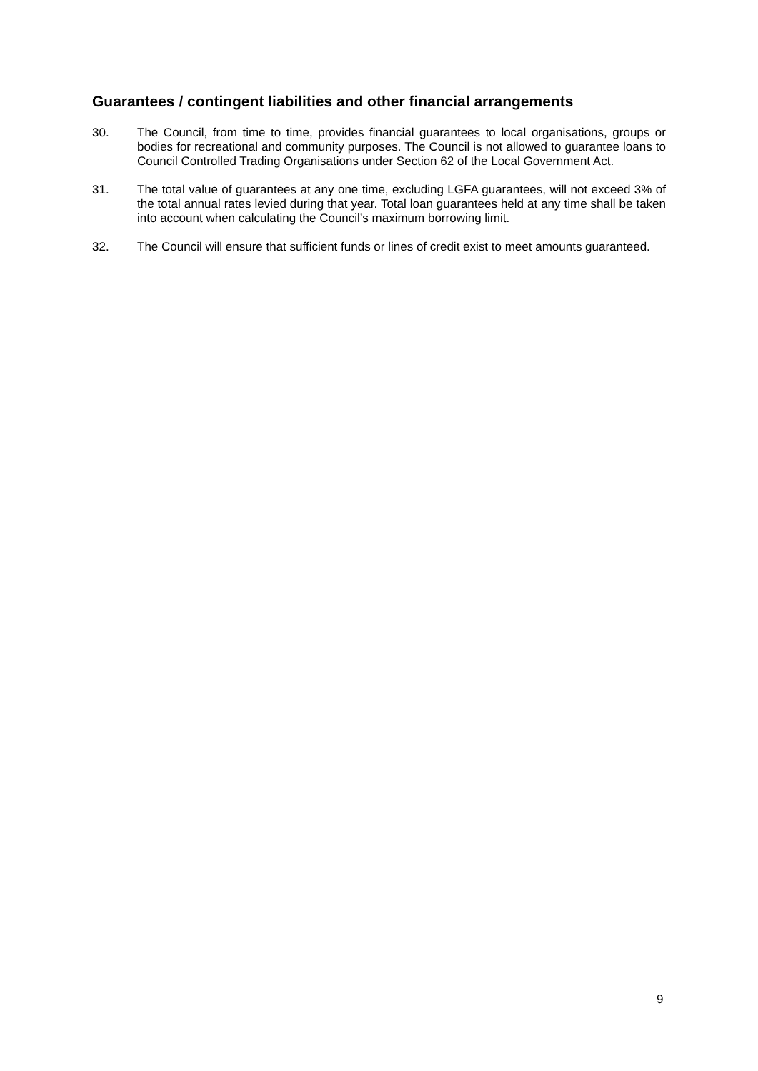Guarantees / contingent liabilities and other financial arrangements
30. The Council, from time to time, provides financial guarantees to local organisations, groups or bodies for recreational and community purposes. The Council is not allowed to guarantee loans to Council Controlled Trading Organisations under Section 62 of the Local Government Act.
31. The total value of guarantees at any one time, excluding LGFA guarantees, will not exceed 3% of the total annual rates levied during that year. Total loan guarantees held at any time shall be taken into account when calculating the Council’s maximum borrowing limit.
32. The Council will ensure that sufficient funds or lines of credit exist to meet amounts guaranteed.
9